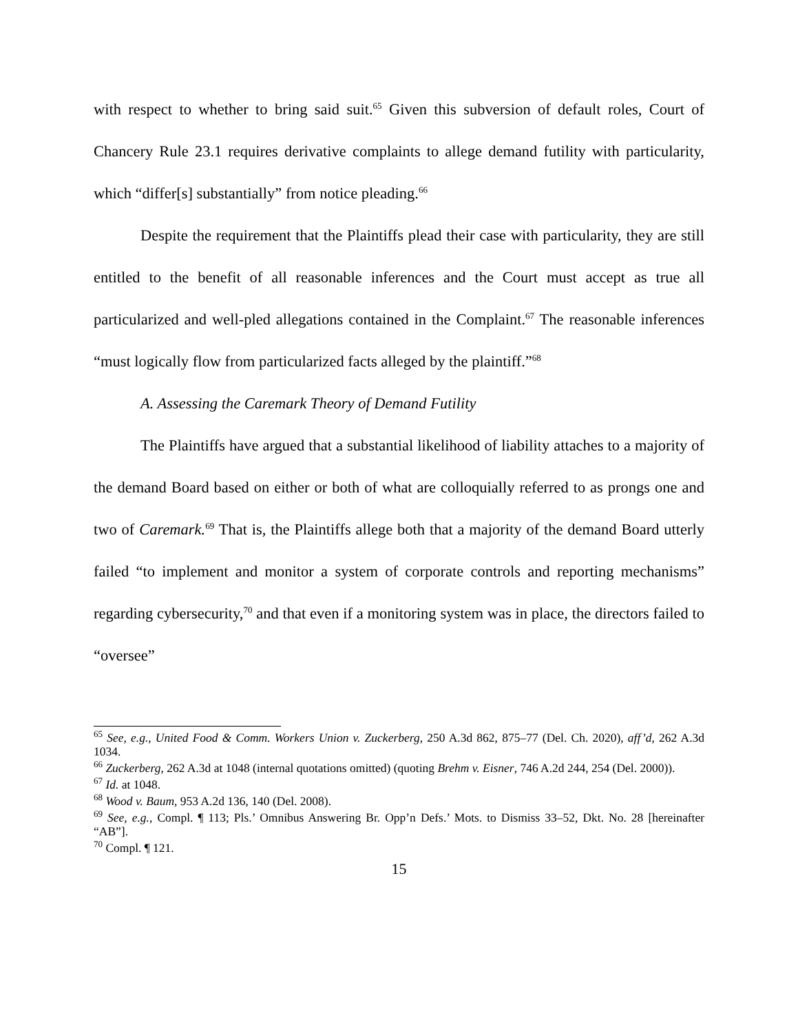with respect to whether to bring said suit.<sup>65</sup> Given this subversion of default roles, Court of Chancery Rule 23.1 requires derivative complaints to allege demand futility with particularity, which “differ[s] substantially” from notice pleading.<sup>66</sup>
Despite the requirement that the Plaintiffs plead their case with particularity, they are still entitled to the benefit of all reasonable inferences and the Court must accept as true all particularized and well-pled allegations contained in the Complaint.<sup>67</sup> The reasonable inferences “must logically flow from particularized facts alleged by the plaintiff.”<sup>68</sup>
A. Assessing the Caremark Theory of Demand Futility
The Plaintiffs have argued that a substantial likelihood of liability attaches to a majority of the demand Board based on either or both of what are colloquially referred to as prongs one and two of Caremark.<sup>69</sup> That is, the Plaintiffs allege both that a majority of the demand Board utterly failed “to implement and monitor a system of corporate controls and reporting mechanisms” regarding cybersecurity,<sup>70</sup> and that even if a monitoring system was in place, the directors failed to “oversee”
<sup>65</sup> See, e.g., United Food & Comm. Workers Union v. Zuckerberg, 250 A.3d 862, 875–77 (Del. Ch. 2020), aff’d, 262 A.3d 1034.
<sup>66</sup> Zuckerberg, 262 A.3d at 1048 (internal quotations omitted) (quoting Brehm v. Eisner, 746 A.2d 244, 254 (Del. 2000)).
<sup>67</sup> Id. at 1048.
<sup>68</sup> Wood v. Baum, 953 A.2d 136, 140 (Del. 2008).
<sup>69</sup> See, e.g., Compl. ¶ 113; Pls.’ Omnibus Answering Br. Opp’n Defs.’ Mots. to Dismiss 33–52, Dkt. No. 28 [hereinafter “AB”].
<sup>70</sup> Compl. ¶ 121.
15